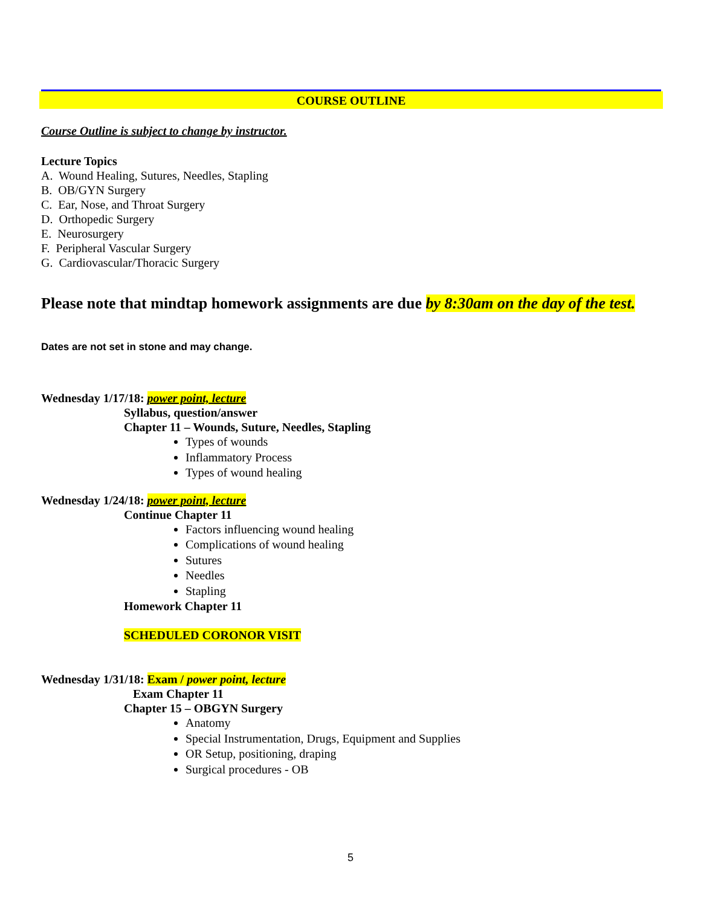COURSE OUTLINE
Course Outline is subject to change by instructor.
Lecture Topics
A. Wound Healing, Sutures, Needles, Stapling
B. OB/GYN Surgery
C. Ear, Nose, and Throat Surgery
D. Orthopedic Surgery
E. Neurosurgery
F. Peripheral Vascular Surgery
G. Cardiovascular/Thoracic Surgery
Please note that mindtap homework assignments are due by 8:30am on the day of the test.
Dates are not set in stone and may change.
Wednesday 1/17/18: power point, lecture
Syllabus, question/answer
Chapter 11 – Wounds, Suture, Needles, Stapling
Types of wounds
Inflammatory Process
Types of wound healing
Wednesday 1/24/18: power point, lecture
Continue Chapter 11
Factors influencing wound healing
Complications of wound healing
Sutures
Needles
Stapling
Homework Chapter 11
SCHEDULED CORONOR VISIT
Wednesday 1/31/18: Exam / power point, lecture
Exam Chapter 11
Chapter 15 – OBGYN Surgery
Anatomy
Special Instrumentation, Drugs, Equipment and Supplies
OR Setup, positioning, draping
Surgical procedures - OB
5